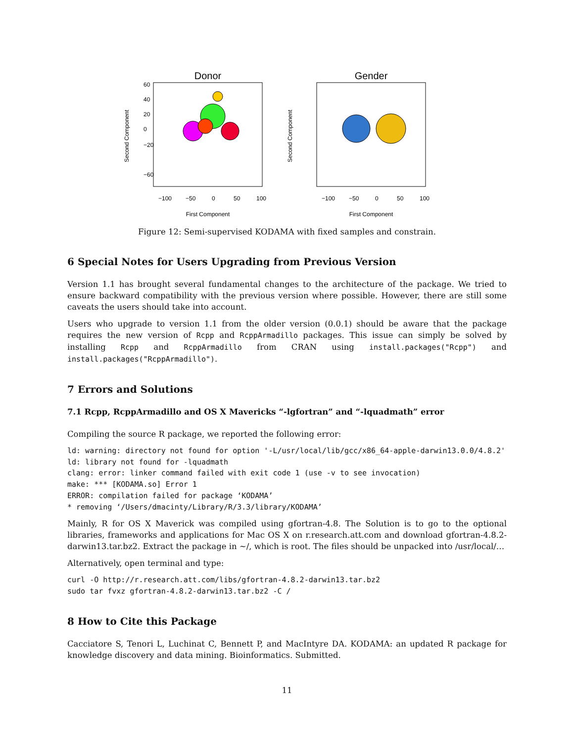Donor
Second Component
60
40
20
0
−20
−60
−100
−50
0
50
100
First Component
Gender
Second Component
−100
−50
0
50
100
First Component
Figure 12: Semi-supervised KODAMA with fixed samples and constrain.
6 Special Notes for Users Upgrading from Previous Version
Version 1.1 has brought several fundamental changes to the architecture of the package. We tried to ensure backward compatibility with the previous version where possible. However, there are still some caveats the users should take into account.
Users who upgrade to version 1.1 from the older version (0.0.1) should be aware that the package requires the new version of Rcpp and RcppArmadillo packages. This issue can simply be solved by installing Rcpp and RcppArmadillo from CRAN using install.packages("Rcpp") and install.packages("RcppArmadillo").
7 Errors and Solutions
7.1 Rcpp, RcppArmadillo and OS X Mavericks “-lgfortran” and “-lquadmath” error
Compiling the source R package, we reported the following error:
ld: warning: directory not found for option '-L/usr/local/lib/gcc/x86_64-apple-darwin13.0.0/4.8.2'
ld: library not found for -lquadmath
clang: error: linker command failed with exit code 1 (use -v to see invocation)
make: *** [KODAMA.so] Error 1
ERROR: compilation failed for package ‘KODAMA’
* removing ‘/Users/dmacinty/Library/R/3.3/library/KODAMA’
Mainly, R for OS X Maverick was compiled using gfortran-4.8. The Solution is to go to the optional libraries, frameworks and applications for Mac OS X on r.research.att.com and download gfortran-4.8.2-darwin13.tar.bz2. Extract the package in ~/, which is root. The files should be unpacked into /usr/local/…
Alternatively, open terminal and type:
curl -O http://r.research.att.com/libs/gfortran-4.8.2-darwin13.tar.bz2
sudo tar fvxz gfortran-4.8.2-darwin13.tar.bz2 -C /
8 How to Cite this Package
Cacciatore S, Tenori L, Luchinat C, Bennett P, and MacIntyre DA. KODAMA: an updated R package for knowledge discovery and data mining. Bioinformatics. Submitted.
11